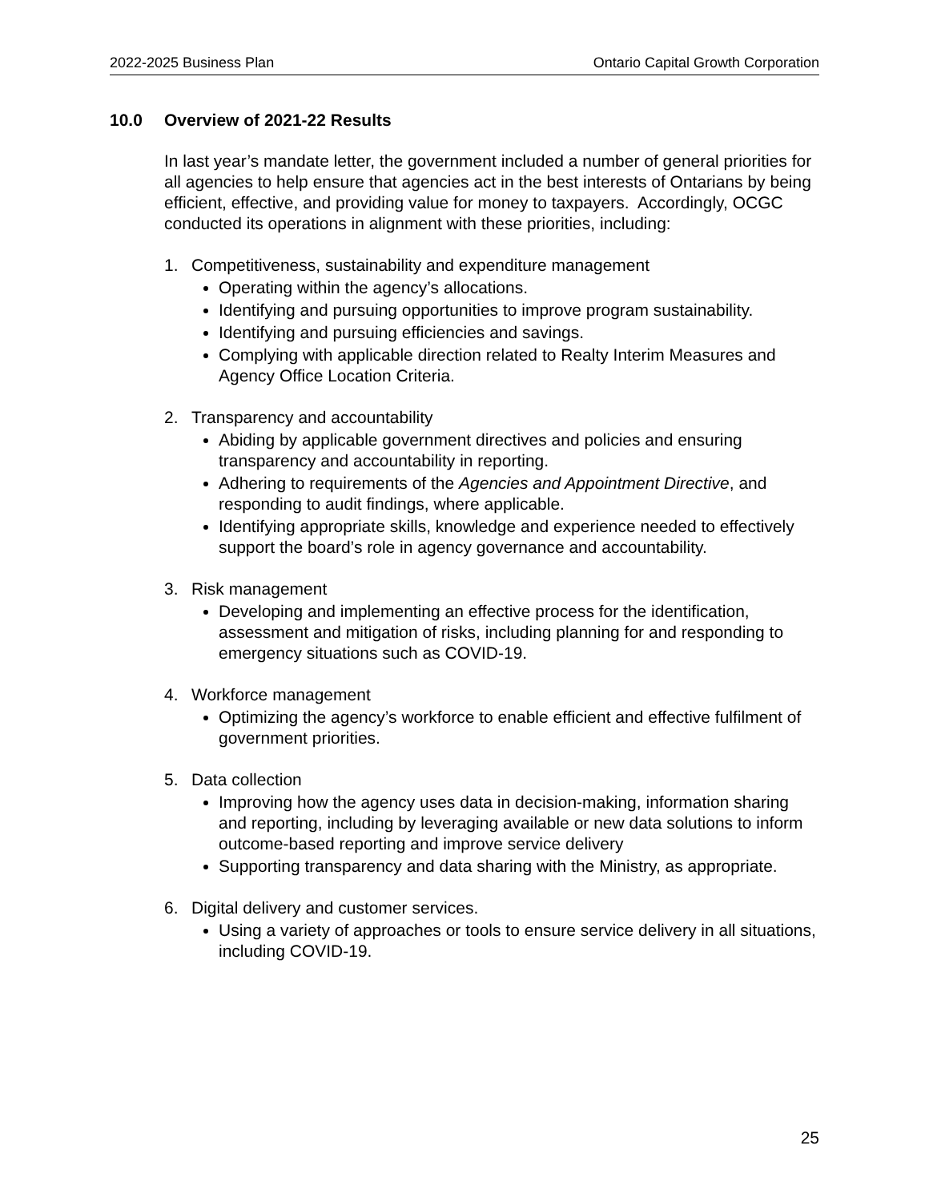2022-2025 Business Plan Ontario Capital Growth Corporation
10.0 Overview of 2021-22 Results
In last year’s mandate letter, the government included a number of general priorities for all agencies to help ensure that agencies act in the best interests of Ontarians by being efficient, effective, and providing value for money to taxpayers. Accordingly, OCGC conducted its operations in alignment with these priorities, including:
1. Competitiveness, sustainability and expenditure management
Operating within the agency’s allocations.
Identifying and pursuing opportunities to improve program sustainability.
Identifying and pursuing efficiencies and savings.
Complying with applicable direction related to Realty Interim Measures and Agency Office Location Criteria.
2. Transparency and accountability
Abiding by applicable government directives and policies and ensuring transparency and accountability in reporting.
Adhering to requirements of the Agencies and Appointment Directive, and responding to audit findings, where applicable.
Identifying appropriate skills, knowledge and experience needed to effectively support the board’s role in agency governance and accountability.
3. Risk management
Developing and implementing an effective process for the identification, assessment and mitigation of risks, including planning for and responding to emergency situations such as COVID-19.
4. Workforce management
Optimizing the agency’s workforce to enable efficient and effective fulfilment of government priorities.
5. Data collection
Improving how the agency uses data in decision-making, information sharing and reporting, including by leveraging available or new data solutions to inform outcome-based reporting and improve service delivery
Supporting transparency and data sharing with the Ministry, as appropriate.
6. Digital delivery and customer services.
Using a variety of approaches or tools to ensure service delivery in all situations, including COVID-19.
25